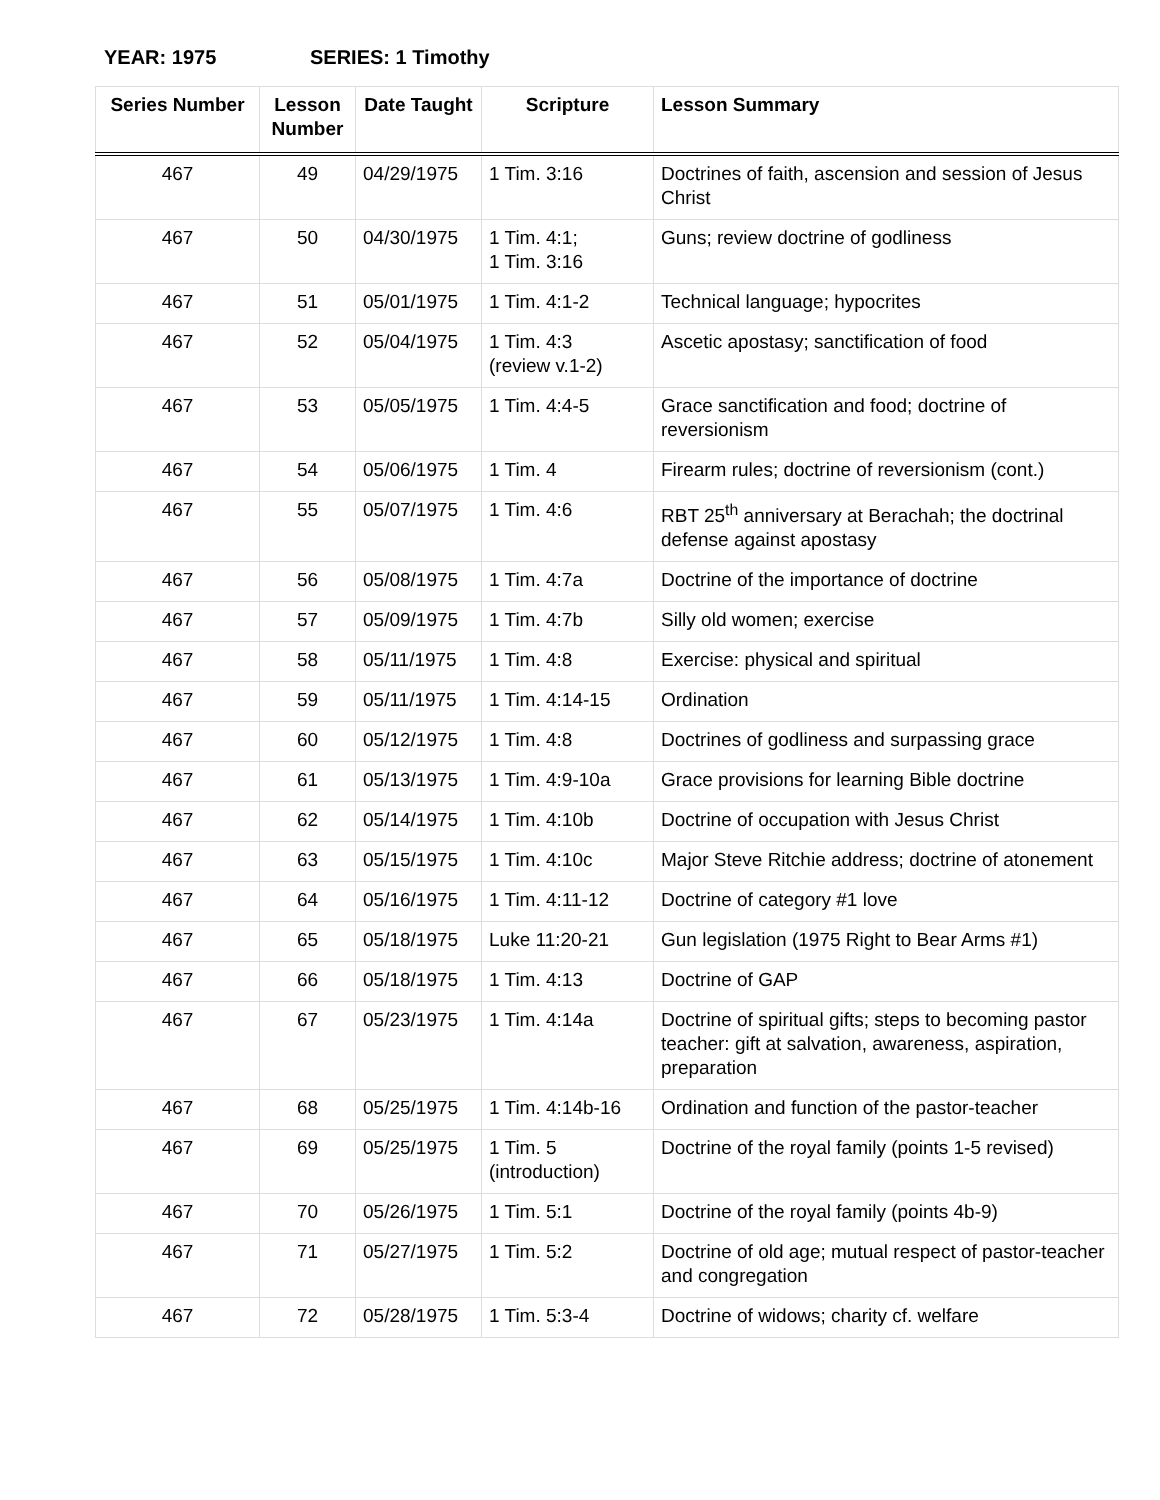YEAR: 1975 SERIES: 1 Timothy
| Series Number | Lesson Number | Date Taught | Scripture | Lesson Summary |
| --- | --- | --- | --- | --- |
| 467 | 49 | 04/29/1975 | 1 Tim. 3:16 | Doctrines of faith, ascension and session of Jesus Christ |
| 467 | 50 | 04/30/1975 | 1 Tim. 4:1; 1 Tim. 3:16 | Guns; review doctrine of godliness |
| 467 | 51 | 05/01/1975 | 1 Tim. 4:1-2 | Technical language; hypocrites |
| 467 | 52 | 05/04/1975 | 1 Tim. 4:3 (review v.1-2) | Ascetic apostasy; sanctification of food |
| 467 | 53 | 05/05/1975 | 1 Tim. 4:4-5 | Grace sanctification and food; doctrine of reversionism |
| 467 | 54 | 05/06/1975 | 1 Tim. 4 | Firearm rules; doctrine of reversionism (cont.) |
| 467 | 55 | 05/07/1975 | 1 Tim. 4:6 | RBT 25<sup>th</sup> anniversary at Berachah; the doctrinal defense against apostasy |
| 467 | 56 | 05/08/1975 | 1 Tim. 4:7a | Doctrine of the importance of doctrine |
| 467 | 57 | 05/09/1975 | 1 Tim. 4:7b | Silly old women; exercise |
| 467 | 58 | 05/11/1975 | 1 Tim. 4:8 | Exercise: physical and spiritual |
| 467 | 59 | 05/11/1975 | 1 Tim. 4:14-15 | Ordination |
| 467 | 60 | 05/12/1975 | 1 Tim. 4:8 | Doctrines of godliness and surpassing grace |
| 467 | 61 | 05/13/1975 | 1 Tim. 4:9-10a | Grace provisions for learning Bible doctrine |
| 467 | 62 | 05/14/1975 | 1 Tim. 4:10b | Doctrine of occupation with Jesus Christ |
| 467 | 63 | 05/15/1975 | 1 Tim. 4:10c | Major Steve Ritchie address; doctrine of atonement |
| 467 | 64 | 05/16/1975 | 1 Tim. 4:11-12 | Doctrine of category #1 love |
| 467 | 65 | 05/18/1975 | Luke 11:20-21 | Gun legislation (1975 Right to Bear Arms #1) |
| 467 | 66 | 05/18/1975 | 1 Tim. 4:13 | Doctrine of GAP |
| 467 | 67 | 05/23/1975 | 1 Tim. 4:14a | Doctrine of spiritual gifts; steps to becoming pastor teacher: gift at salvation, awareness, aspiration, preparation |
| 467 | 68 | 05/25/1975 | 1 Tim. 4:14b-16 | Ordination and function of the pastor-teacher |
| 467 | 69 | 05/25/1975 | 1 Tim. 5 (introduction) | Doctrine of the royal family (points 1-5 revised) |
| 467 | 70 | 05/26/1975 | 1 Tim. 5:1 | Doctrine of the royal family (points 4b-9) |
| 467 | 71 | 05/27/1975 | 1 Tim. 5:2 | Doctrine of old age; mutual respect of pastor-teacher and congregation |
| 467 | 72 | 05/28/1975 | 1 Tim. 5:3-4 | Doctrine of widows; charity cf. welfare |